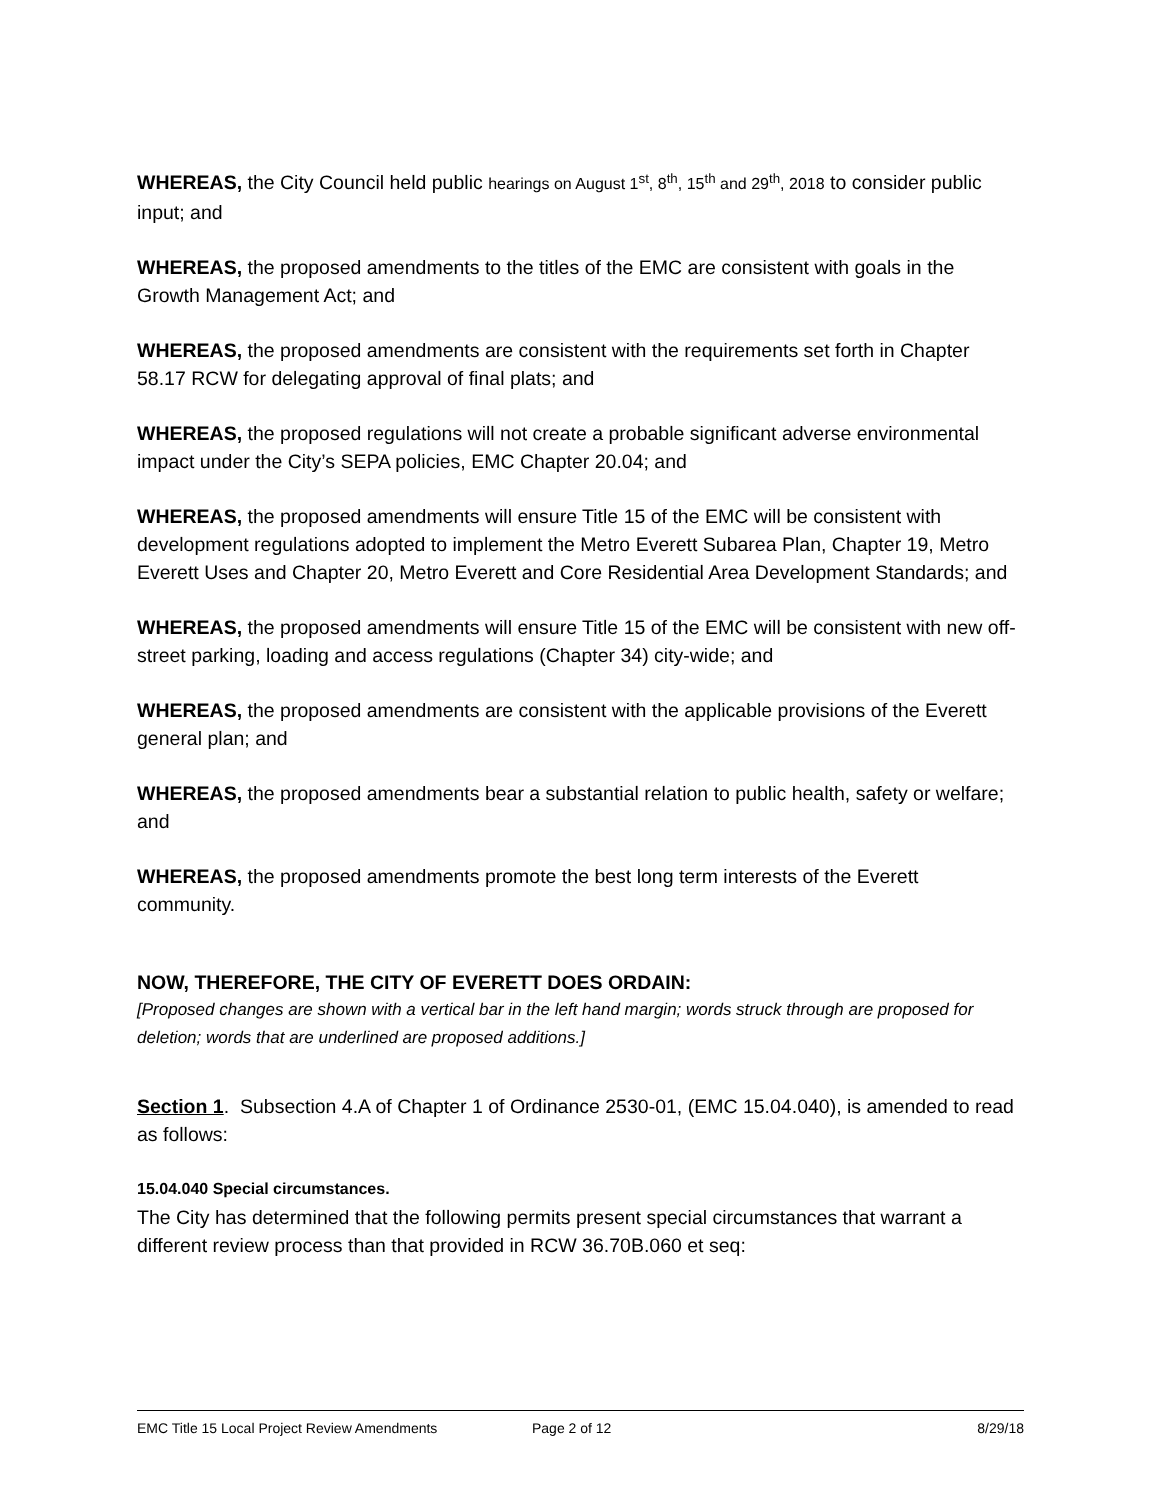WHEREAS, the City Council held public hearings on August 1<sup>st</sup>, 8<sup>th</sup>, 15<sup>th</sup> and 29<sup>th</sup>, 2018 to consider public input; and
WHEREAS, the proposed amendments to the titles of the EMC are consistent with goals in the Growth Management Act; and
WHEREAS, the proposed amendments are consistent with the requirements set forth in Chapter 58.17 RCW for delegating approval of final plats; and
WHEREAS, the proposed regulations will not create a probable significant adverse environmental impact under the City’s SEPA policies, EMC Chapter 20.04; and
WHEREAS, the proposed amendments will ensure Title 15 of the EMC will be consistent with development regulations adopted to implement the Metro Everett Subarea Plan, Chapter 19, Metro Everett Uses and Chapter 20, Metro Everett and Core Residential Area Development Standards; and
WHEREAS, the proposed amendments will ensure Title 15 of the EMC will be consistent with new off-street parking, loading and access regulations (Chapter 34) city-wide; and
WHEREAS, the proposed amendments are consistent with the applicable provisions of the Everett general plan; and
WHEREAS, the proposed amendments bear a substantial relation to public health, safety or welfare; and
WHEREAS, the proposed amendments promote the best long term interests of the Everett community.
NOW, THEREFORE, THE CITY OF EVERETT DOES ORDAIN:
[Proposed changes are shown with a vertical bar in the left hand margin; words struck through are proposed for deletion; words that are underlined are proposed additions.]
Section 1. Subsection 4.A of Chapter 1 of Ordinance 2530-01, (EMC 15.04.040), is amended to read as follows:
15.04.040 Special circumstances.
The City has determined that the following permits present special circumstances that warrant a different review process than that provided in RCW 36.70B.060 et seq:
EMC Title 15 Local Project Review Amendments Page 2 of 12 8/29/18